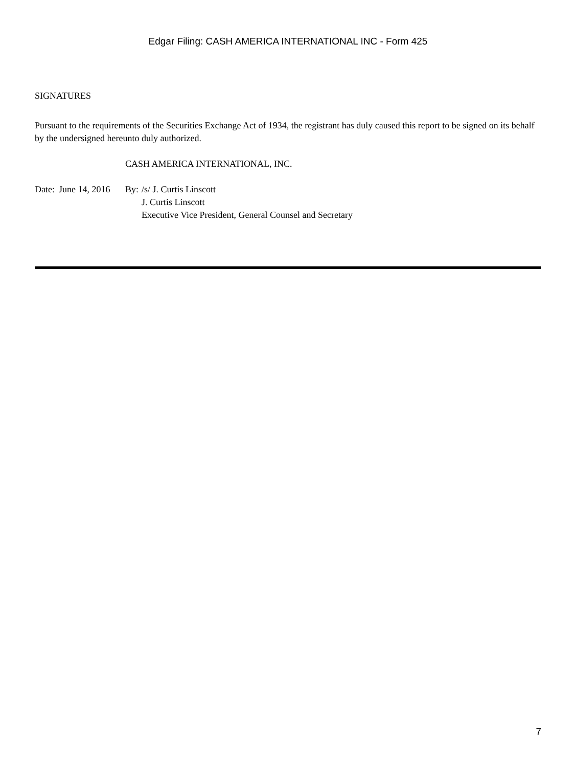Edgar Filing: CASH AMERICA INTERNATIONAL INC - Form 425
SIGNATURES
Pursuant to the requirements of the Securities Exchange Act of 1934, the registrant has duly caused this report to be signed on its behalf by the undersigned hereunto duly authorized.
CASH AMERICA INTERNATIONAL, INC.
| Date: | June 14, 2016 | By: | /s/ J. Curtis Linscott |
| | | | J. Curtis Linscott |
| | | | Executive Vice President, General Counsel and Secretary |
7